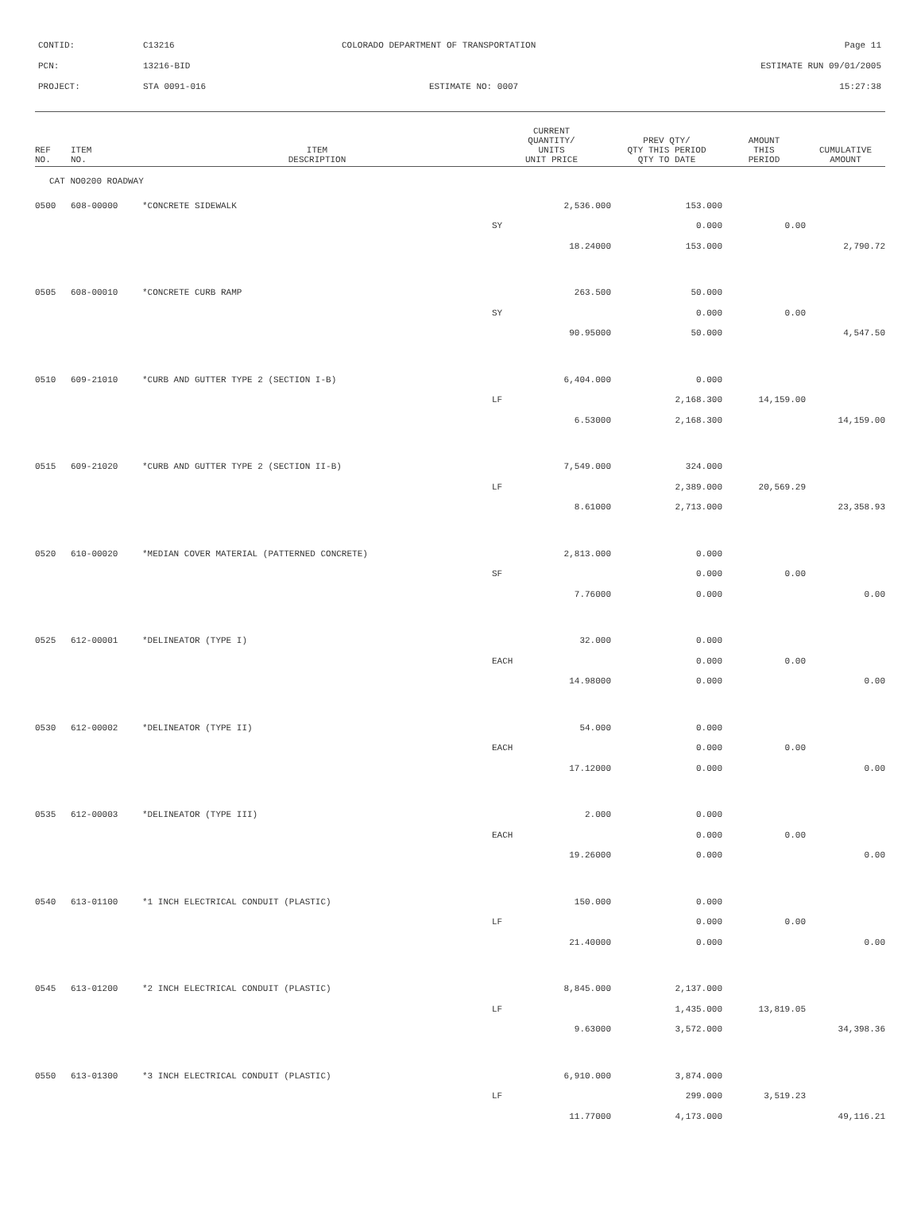CONTID: C13216 COLORADO DEPARTMENT OF TRANSPORTATION Page 11
PCN: 13216-BID ESTIMATE RUN 09/01/2005
PROJECT: STA 0091-016 ESTIMATE NO: 0007 15:27:38
| REF NO. | ITEM NO. | ITEM DESCRIPTION | CURRENT QUANTITY/ UNITS UNIT PRICE | PREV QTY/ QTY THIS PERIOD QTY TO DATE | AMOUNT THIS PERIOD | CUMULATIVE AMOUNT |
| --- | --- | --- | --- | --- | --- | --- |
| CAT NO0200 ROADWAY | | | | | | |
| 0500 | 608-00000 | *CONCRETE SIDEWALK | 2,536.000 | 153.000 | | |
| | | | SY | 0.000 | 0.00 | |
| | | | 18.24000 | 153.000 | | 2,790.72 |
| 0505 | 608-00010 | *CONCRETE CURB RAMP | 263.500 | 50.000 | | |
| | | | SY | 0.000 | 0.00 | |
| | | | 90.95000 | 50.000 | | 4,547.50 |
| 0510 | 609-21010 | *CURB AND GUTTER TYPE 2 (SECTION I-B) | 6,404.000 | 0.000 | | |
| | | | LF | 2,168.300 | 14,159.00 | |
| | | | 6.53000 | 2,168.300 | | 14,159.00 |
| 0515 | 609-21020 | *CURB AND GUTTER TYPE 2 (SECTION II-B) | 7,549.000 | 324.000 | | |
| | | | LF | 2,389.000 | 20,569.29 | |
| | | | 8.61000 | 2,713.000 | | 23,358.93 |
| 0520 | 610-00020 | *MEDIAN COVER MATERIAL (PATTERNED CONCRETE) | 2,813.000 | 0.000 | | |
| | | | SF | 0.000 | 0.00 | |
| | | | 7.76000 | 0.000 | | 0.00 |
| 0525 | 612-00001 | *DELINEATOR (TYPE I) | 32.000 | 0.000 | | |
| | | | EACH | 0.000 | 0.00 | |
| | | | 14.98000 | 0.000 | | 0.00 |
| 0530 | 612-00002 | *DELINEATOR (TYPE II) | 54.000 | 0.000 | | |
| | | | EACH | 0.000 | 0.00 | |
| | | | 17.12000 | 0.000 | | 0.00 |
| 0535 | 612-00003 | *DELINEATOR (TYPE III) | 2.000 | 0.000 | | |
| | | | EACH | 0.000 | 0.00 | |
| | | | 19.26000 | 0.000 | | 0.00 |
| 0540 | 613-01100 | *1 INCH ELECTRICAL CONDUIT (PLASTIC) | 150.000 | 0.000 | | |
| | | | LF | 0.000 | 0.00 | |
| | | | 21.40000 | 0.000 | | 0.00 |
| 0545 | 613-01200 | *2 INCH ELECTRICAL CONDUIT (PLASTIC) | 8,845.000 | 2,137.000 | | |
| | | | LF | 1,435.000 | 13,819.05 | |
| | | | 9.63000 | 3,572.000 | | 34,398.36 |
| 0550 | 613-01300 | *3 INCH ELECTRICAL CONDUIT (PLASTIC) | 6,910.000 | 3,874.000 | | |
| | | | LF | 299.000 | 3,519.23 | |
| | | | 11.77000 | 4,173.000 | | 49,116.21 |